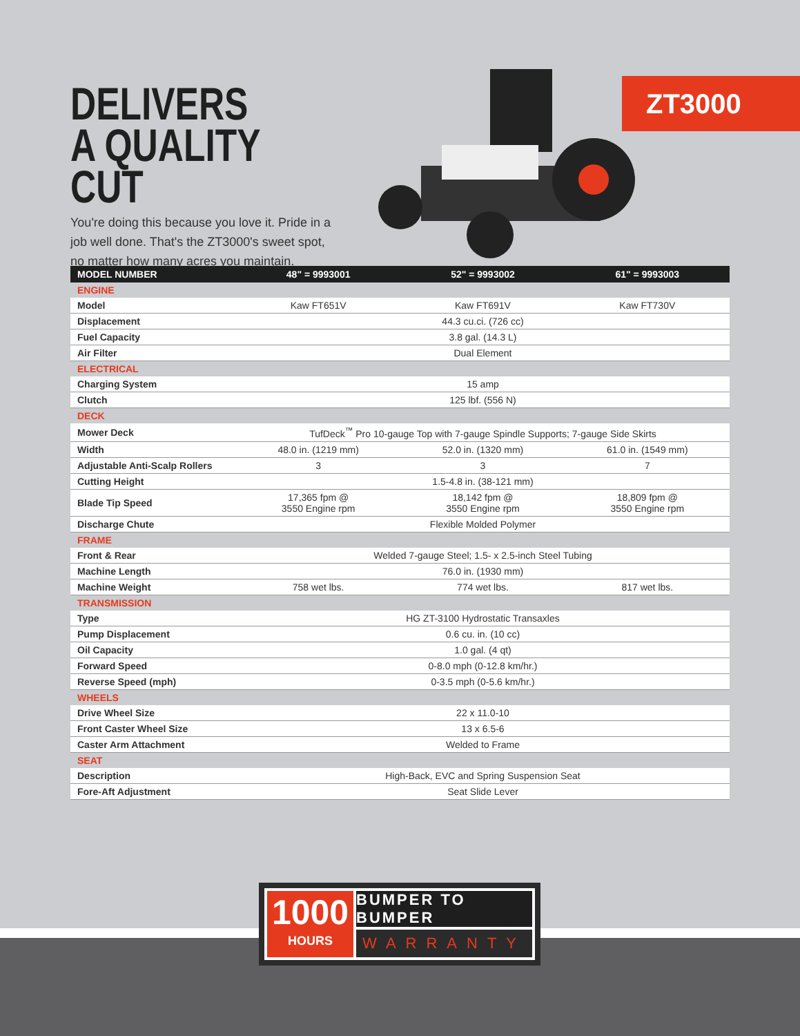DELIVERS A QUALITY CUT
You're doing this because you love it. Pride in a job well done. That's the ZT3000's sweet spot, no matter how many acres you maintain.
ZT3000
| MODEL NUMBER | 48" = 9993001 | 52" = 9993002 | 61" = 9993003 |
| --- | --- | --- | --- |
| ENGINE | | | |
| Model | Kaw FT651V | Kaw FT691V | Kaw FT730V |
| Displacement | 44.3 cu.ci. (726 cc) | | |
| Fuel Capacity | 3.8 gal. (14.3 L) | | |
| Air Filter | Dual Element | | |
| ELECTRICAL | | | |
| Charging System | 15 amp | | |
| Clutch | 125 lbf. (556 N) | | |
| DECK | | | |
| Mower Deck | TufDeck<sup>™</sup> Pro 10-gauge Top with 7-gauge Spindle Supports; 7-gauge Side Skirts | | |
| Width | 48.0 in. (1219 mm) | 52.0 in. (1320 mm) | 61.0 in. (1549 mm) |
| Adjustable Anti-Scalp Rollers | 3 | 3 | 7 |
| Cutting Height | 1.5-4.8 in. (38-121 mm) | | |
| Blade Tip Speed | 17,365 fpm @ 3550 Engine rpm | 18,142 fpm @ 3550 Engine rpm | 18,809 fpm @ 3550 Engine rpm |
| Discharge Chute | Flexible Molded Polymer | | |
| FRAME | | | |
| Front & Rear | Welded 7-gauge Steel; 1.5- x 2.5-inch Steel Tubing | | |
| Machine Length | 76.0 in. (1930 mm) | | |
| Machine Weight | 758 wet lbs. | 774 wet lbs. | 817 wet lbs. |
| TRANSMISSION | | | |
| Type | HG ZT-3100 Hydrostatic Transaxles | | |
| Pump Displacement | 0.6 cu. in. (10 cc) | | |
| Oil Capacity | 1.0 gal. (4 qt) | | |
| Forward Speed | 0-8.0 mph (0-12.8 km/hr.) | | |
| Reverse Speed (mph) | 0-3.5 mph (0-5.6 km/hr.) | | |
| WHEELS | | | |
| Drive Wheel Size | 22 x 11.0-10 | | |
| Front Caster Wheel Size | 13 x 6.5-6 | | |
| Caster Arm Attachment | Welded to Frame | | |
| SEAT | | | |
| Description | High-Back, EVC and Spring Suspension Seat | | |
| Fore-Aft Adjustment | Seat Slide Lever | | |
1000
HOURS
BUMPER TO BUMPER
WARRANTY